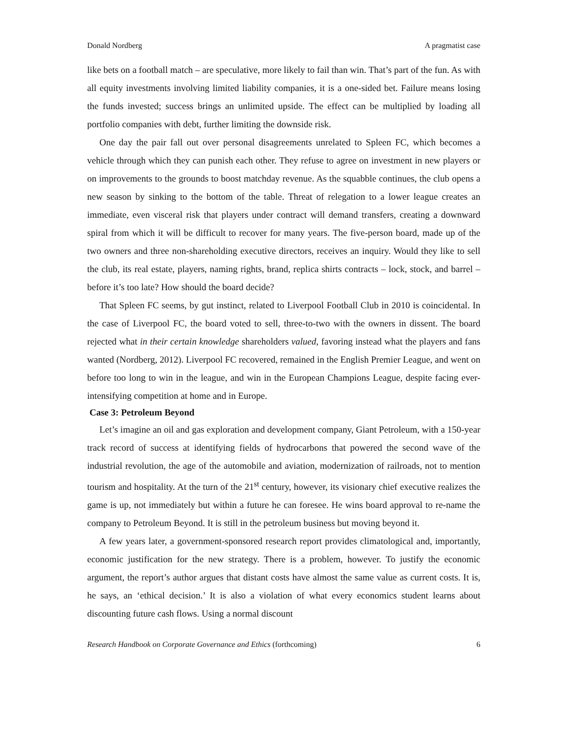Donald Nordberg A pragmatist case
like bets on a football match – are speculative, more likely to fail than win. That’s part of the fun. As with all equity investments involving limited liability companies, it is a one-sided bet. Failure means losing the funds invested; success brings an unlimited upside. The effect can be multiplied by loading all portfolio companies with debt, further limiting the downside risk.
One day the pair fall out over personal disagreements unrelated to Spleen FC, which becomes a vehicle through which they can punish each other. They refuse to agree on investment in new players or on improvements to the grounds to boost matchday revenue. As the squabble continues, the club opens a new season by sinking to the bottom of the table. Threat of relegation to a lower league creates an immediate, even visceral risk that players under contract will demand transfers, creating a downward spiral from which it will be difficult to recover for many years. The five-person board, made up of the two owners and three non-shareholding executive directors, receives an inquiry. Would they like to sell the club, its real estate, players, naming rights, brand, replica shirts contracts – lock, stock, and barrel – before it’s too late? How should the board decide?
That Spleen FC seems, by gut instinct, related to Liverpool Football Club in 2010 is coincidental. In the case of Liverpool FC, the board voted to sell, three-to-two with the owners in dissent. The board rejected what in their certain knowledge shareholders valued, favoring instead what the players and fans wanted (Nordberg, 2012). Liverpool FC recovered, remained in the English Premier League, and went on before too long to win in the league, and win in the European Champions League, despite facing ever-intensifying competition at home and in Europe.
Case 3: Petroleum Beyond
Let’s imagine an oil and gas exploration and development company, Giant Petroleum, with a 150-year track record of success at identifying fields of hydrocarbons that powered the second wave of the industrial revolution, the age of the automobile and aviation, modernization of railroads, not to mention tourism and hospitality. At the turn of the 21<sup>st</sup> century, however, its visionary chief executive realizes the game is up, not immediately but within a future he can foresee. He wins board approval to re-name the company to Petroleum Beyond. It is still in the petroleum business but moving beyond it.
A few years later, a government-sponsored research report provides climatological and, importantly, economic justification for the new strategy. There is a problem, however. To justify the economic argument, the report’s author argues that distant costs have almost the same value as current costs. It is, he says, an ‘ethical decision.’ It is also a violation of what every economics student learns about discounting future cash flows. Using a normal discount
Research Handbook on Corporate Governance and Ethics (forthcoming) 6